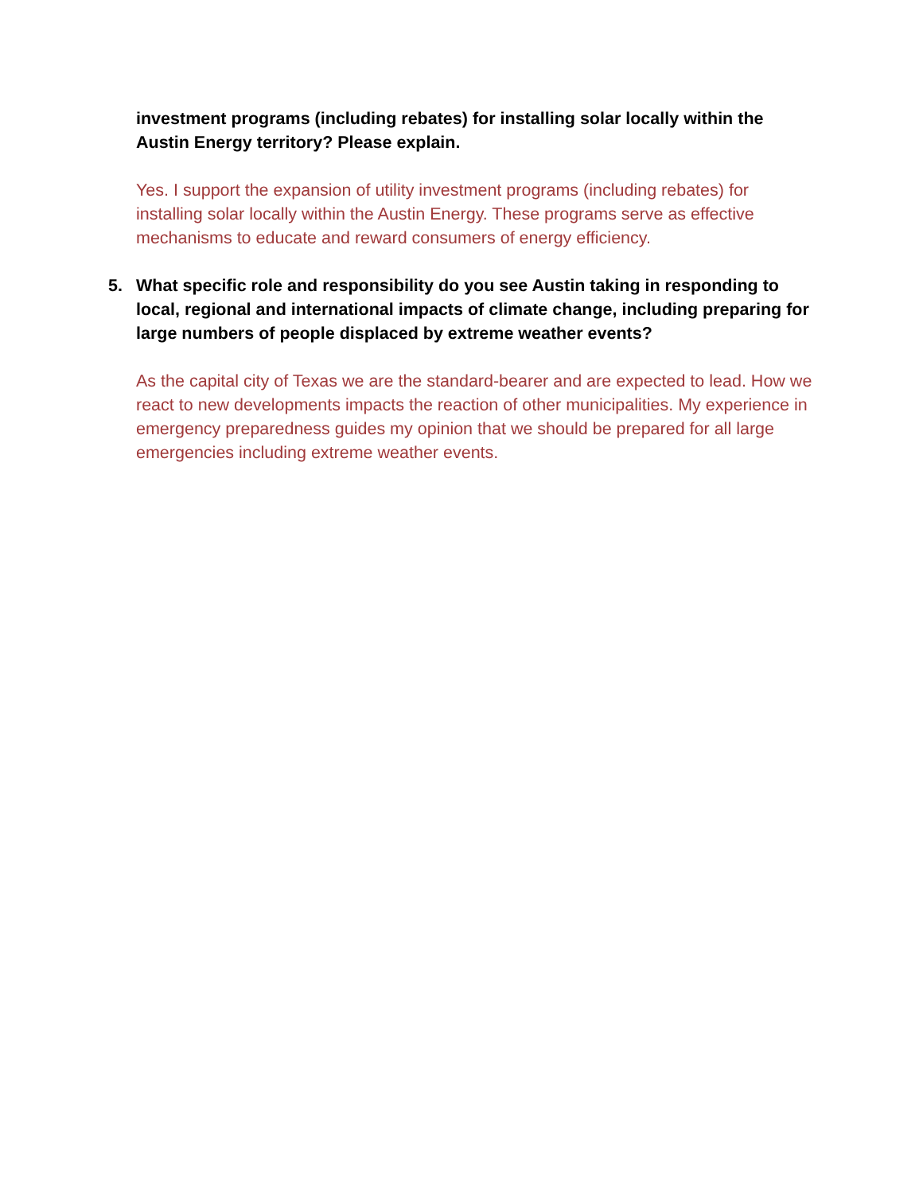investment programs (including rebates) for installing solar locally within the Austin Energy territory? Please explain.
Yes. I support the expansion of utility investment programs (including rebates) for installing solar locally within the Austin Energy. These programs serve as effective mechanisms to educate and reward consumers of energy efficiency.
5. What specific role and responsibility do you see Austin taking in responding to local, regional and international impacts of climate change, including preparing for large numbers of people displaced by extreme weather events?
As the capital city of Texas we are the standard-bearer and are expected to lead. How we react to new developments impacts the reaction of other municipalities. My experience in emergency preparedness guides my opinion that we should be prepared for all large emergencies including extreme weather events.